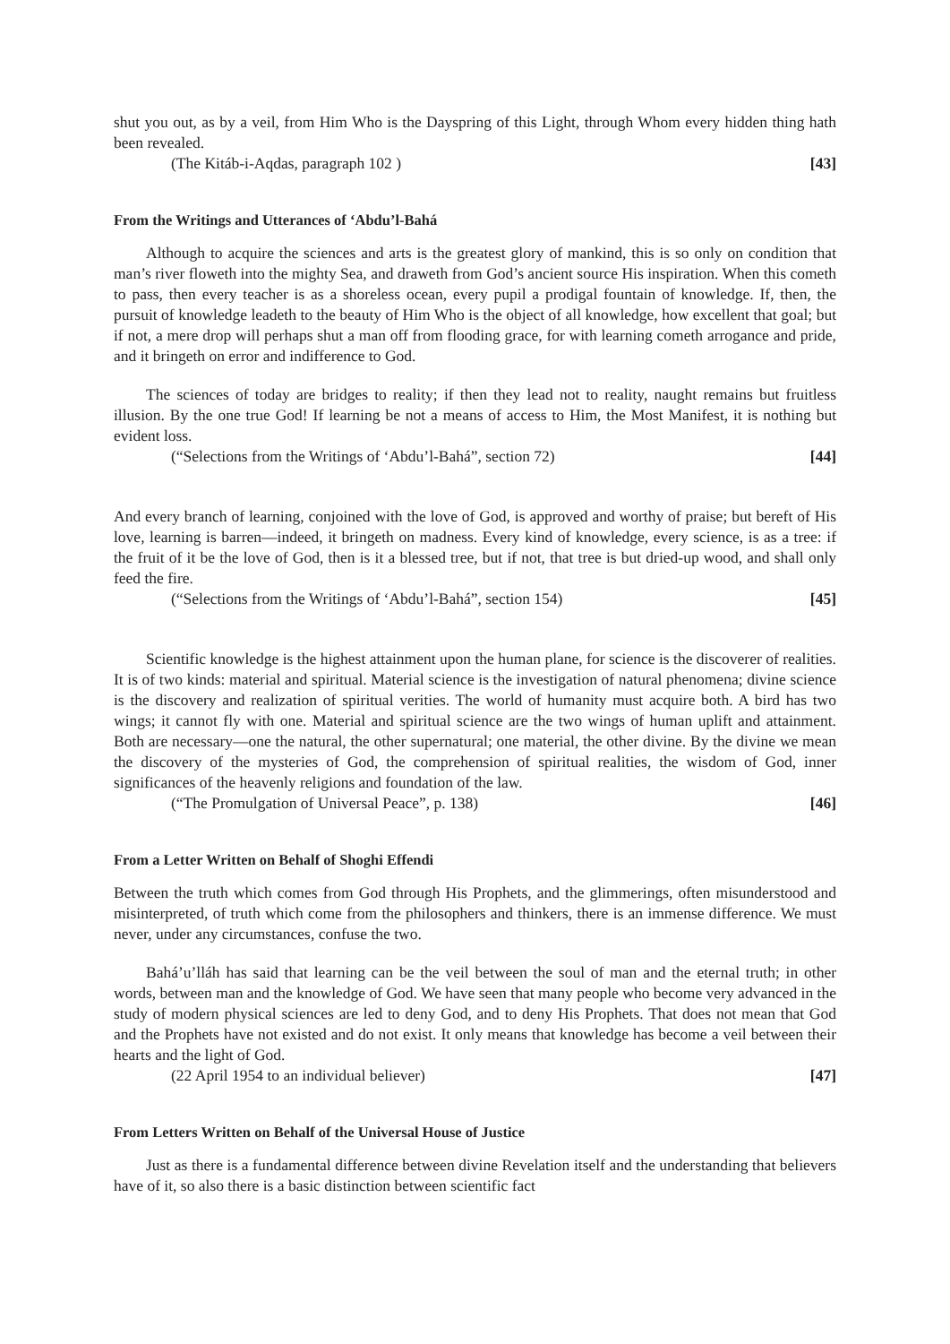shut you out, as by a veil, from Him Who is the Dayspring of this Light, through Whom every hidden thing hath been revealed.
(The Kitáb-i-Aqdas, paragraph 102 ) [43]
From the Writings and Utterances of ‘Abdu’l-Bahá
Although to acquire the sciences and arts is the greatest glory of mankind, this is so only on condition that man’s river floweth into the mighty Sea, and draweth from God’s ancient source His inspiration. When this cometh to pass, then every teacher is as a shoreless ocean, every pupil a prodigal fountain of knowledge. If, then, the pursuit of knowledge leadeth to the beauty of Him Who is the object of all knowledge, how excellent that goal; but if not, a mere drop will perhaps shut a man off from flooding grace, for with learning cometh arrogance and pride, and it bringeth on error and indifference to God.
The sciences of today are bridges to reality; if then they lead not to reality, naught remains but fruitless illusion. By the one true God! If learning be not a means of access to Him, the Most Manifest, it is nothing but evident loss.
(“Selections from the Writings of ‘Abdu’l-Bahá”, section 72) [44]
And every branch of learning, conjoined with the love of God, is approved and worthy of praise; but bereft of His love, learning is barren—indeed, it bringeth on madness. Every kind of knowledge, every science, is as a tree: if the fruit of it be the love of God, then is it a blessed tree, but if not, that tree is but dried-up wood, and shall only feed the fire.
(“Selections from the Writings of ‘Abdu’l-Bahá”, section 154) [45]
Scientific knowledge is the highest attainment upon the human plane, for science is the discoverer of realities. It is of two kinds: material and spiritual. Material science is the investigation of natural phenomena; divine science is the discovery and realization of spiritual verities. The world of humanity must acquire both. A bird has two wings; it cannot fly with one. Material and spiritual science are the two wings of human uplift and attainment. Both are necessary—one the natural, the other supernatural; one material, the other divine. By the divine we mean the discovery of the mysteries of God, the comprehension of spiritual realities, the wisdom of God, inner significances of the heavenly religions and foundation of the law.
(“The Promulgation of Universal Peace”, p. 138) [46]
From a Letter Written on Behalf of Shoghi Effendi
Between the truth which comes from God through His Prophets, and the glimmerings, often misunderstood and misinterpreted, of truth which come from the philosophers and thinkers, there is an immense difference. We must never, under any circumstances, confuse the two.
Bahá’u’lláh has said that learning can be the veil between the soul of man and the eternal truth; in other words, between man and the knowledge of God. We have seen that many people who become very advanced in the study of modern physical sciences are led to deny God, and to deny His Prophets. That does not mean that God and the Prophets have not existed and do not exist. It only means that knowledge has become a veil between their hearts and the light of God.
(22 April 1954 to an individual believer) [47]
From Letters Written on Behalf of the Universal House of Justice
Just as there is a fundamental difference between divine Revelation itself and the understanding that believers have of it, so also there is a basic distinction between scientific fact